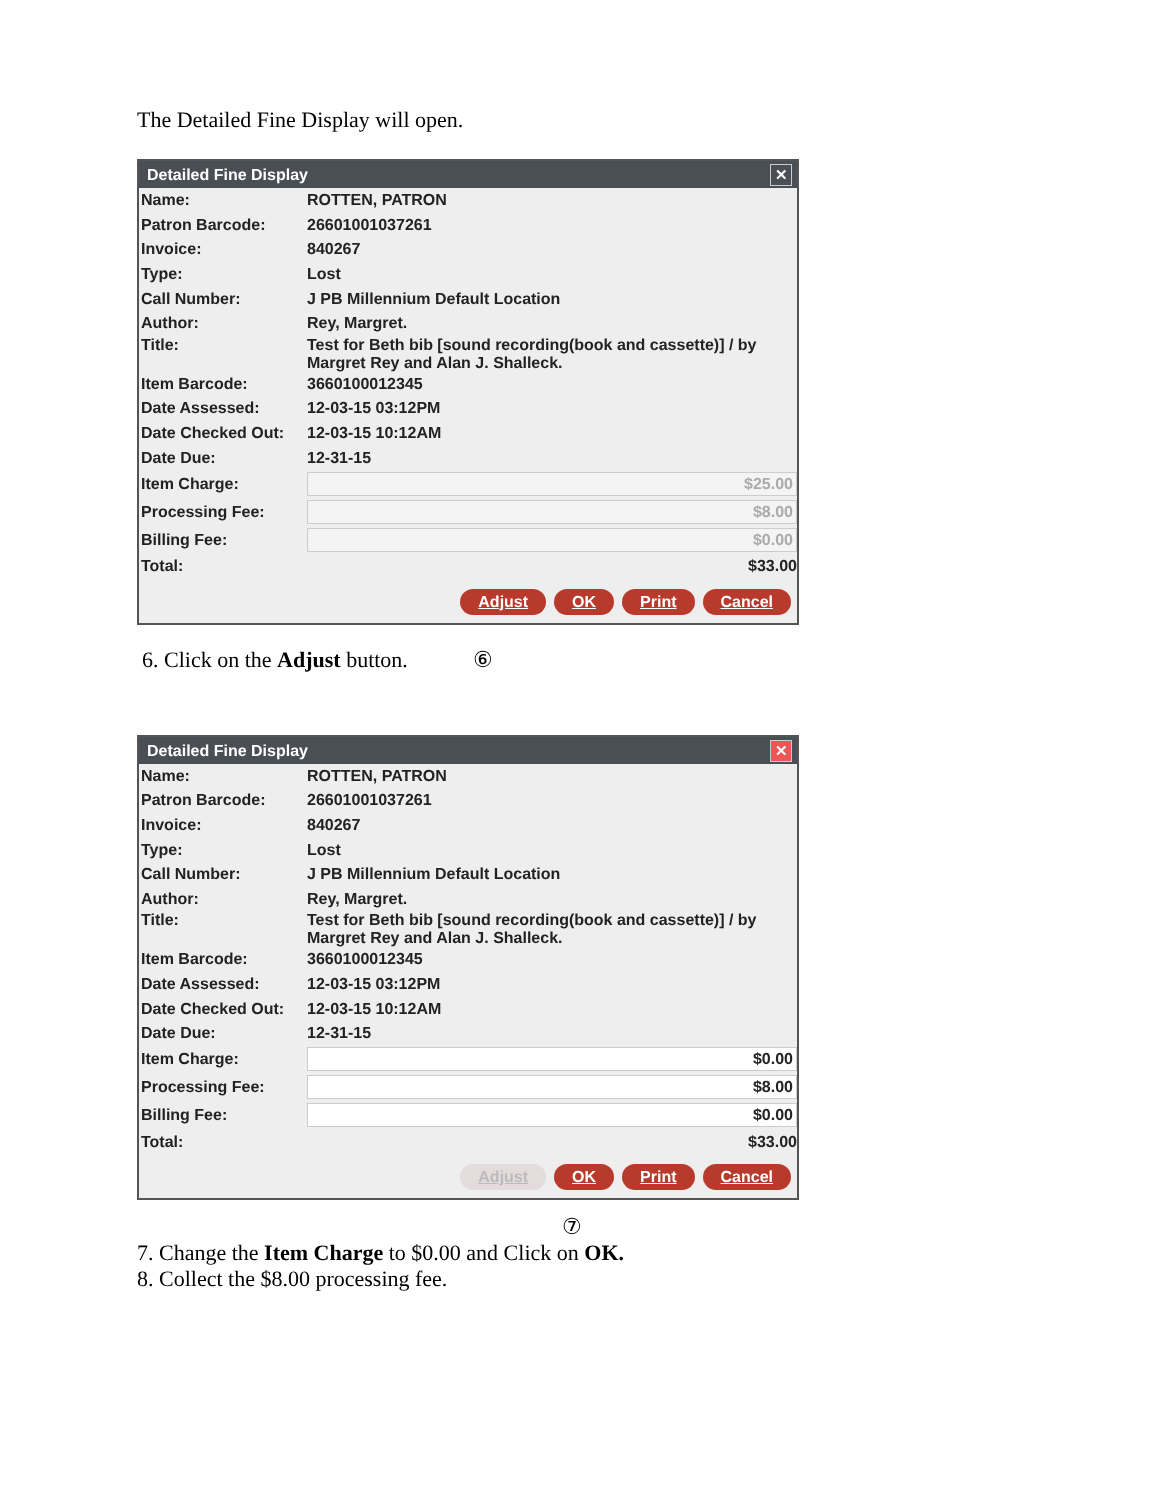The Detailed Fine Display will open.
Detailed Fine Display ✕
Name: ROTTEN, PATRON
Patron Barcode: 26601001037261
Invoice: 840267
Type: Lost
Call Number: J PB Millennium Default Location
Author: Rey, Margret.
Title: Test for Beth bib [sound recording(book and cassette)] / by Margret Rey and Alan J. Shalleck.
Item Barcode: 3660100012345
Date Assessed: 12-03-15 03:12PM
Date Checked Out: 12-03-15 10:12AM
Date Due: 12-31-15
Item Charge: $25.00
Processing Fee: $8.00
Billing Fee: $0.00
Total: $33.00
Adjust OK Print Cancel
6. Click on the Adjust button. ⑥
Detailed Fine Display ✕
Name: ROTTEN, PATRON
Patron Barcode: 26601001037261
Invoice: 840267
Type: Lost
Call Number: J PB Millennium Default Location
Author: Rey, Margret.
Title: Test for Beth bib [sound recording(book and cassette)] / by Margret Rey and Alan J. Shalleck.
Item Barcode: 3660100012345
Date Assessed: 12-03-15 03:12PM
Date Checked Out: 12-03-15 10:12AM
Date Due: 12-31-15
Item Charge: $0.00
Processing Fee: $8.00
Billing Fee: $0.00
Total: $33.00
Adjust OK Print Cancel
⑦
7. Change the Item Charge to $0.00 and Click on OK.
8. Collect the $8.00 processing fee.